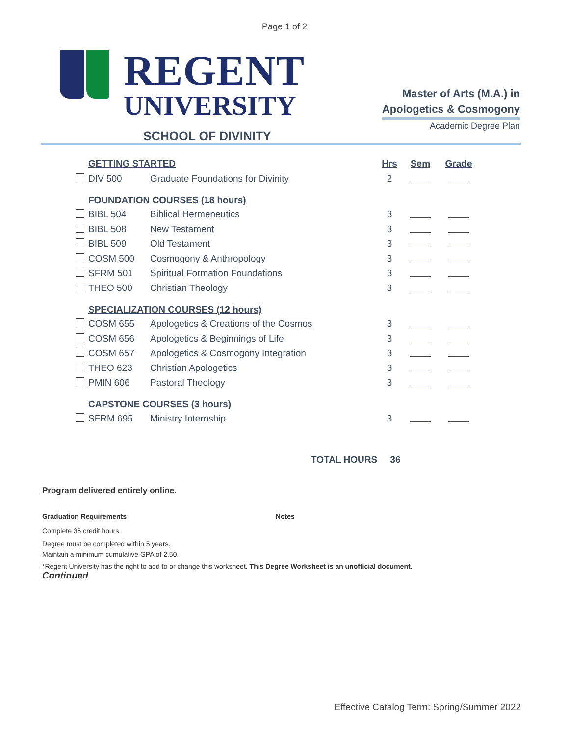Page 1 of 2
REGENT
UNIVERSITY
SCHOOL OF DIVINITY
Master of Arts (M.A.) in
Apologetics & Cosmogony
Academic Degree Plan
| | GETTING STARTED | | Hrs | Sem | Grade |
| | DIV 500 | Graduate Foundations for Divinity | 2 | | |
| | FOUNDATION COURSES (18 hours) | | | | |
| | BIBL 504 | Biblical Hermeneutics | 3 | | |
| | BIBL 508 | New Testament | 3 | | |
| | BIBL 509 | Old Testament | 3 | | |
| | COSM 500 | Cosmogony & Anthropology | 3 | | |
| | SFRM 501 | Spiritual Formation Foundations | 3 | | |
| | THEO 500 | Christian Theology | 3 | | |
| | SPECIALIZATION COURSES (12 hours) | | | | |
| | COSM 655 | Apologetics & Creations of the Cosmos | 3 | | |
| | COSM 656 | Apologetics & Beginnings of Life | 3 | | |
| | COSM 657 | Apologetics & Cosmogony Integration | 3 | | |
| | THEO 623 | Christian Apologetics | 3 | | |
| | PMIN 606 | Pastoral Theology | 3 | | |
| | CAPSTONE COURSES (3 hours) | | | | |
| | SFRM 695 | Ministry Internship | 3 | | |
TOTAL HOURS 36
Program delivered entirely online.
Graduation Requirements Notes
Complete 36 credit hours.
Degree must be completed within 5 years.
Maintain a minimum cumulative GPA of 2.50.
*Regent University has the right to add to or change this worksheet. This Degree Worksheet is an unofficial document.
Continued
Effective Catalog Term: Spring/Summer 2022